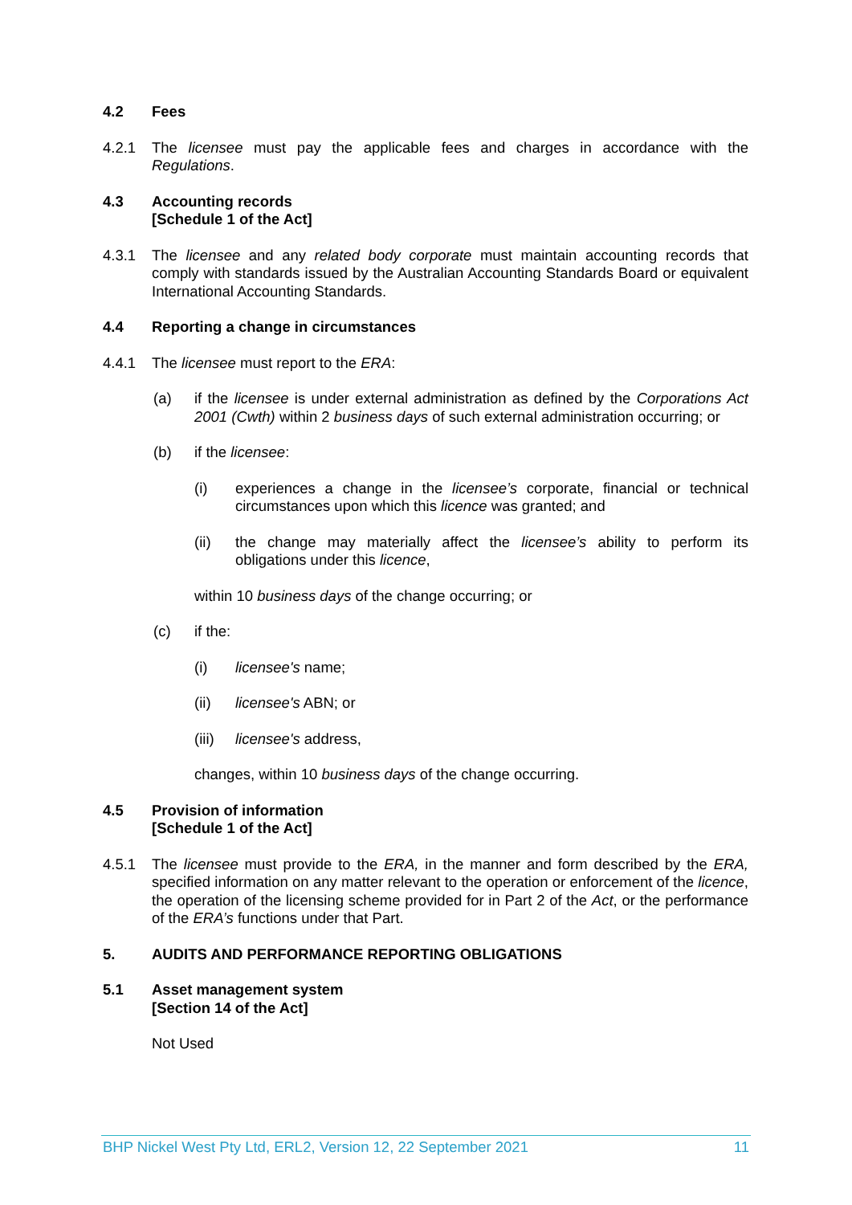4.2 Fees
4.2.1 The licensee must pay the applicable fees and charges in accordance with the Regulations.
4.3 Accounting records
[Schedule 1 of the Act]
4.3.1 The licensee and any related body corporate must maintain accounting records that comply with standards issued by the Australian Accounting Standards Board or equivalent International Accounting Standards.
4.4 Reporting a change in circumstances
4.4.1 The licensee must report to the ERA:
(a) if the licensee is under external administration as defined by the Corporations Act 2001 (Cwth) within 2 business days of such external administration occurring; or
(b) if the licensee:
(i) experiences a change in the licensee’s corporate, financial or technical circumstances upon which this licence was granted; and
(ii) the change may materially affect the licensee’s ability to perform its obligations under this licence,
within 10 business days of the change occurring; or
(c) if the:
(i) licensee's name;
(ii) licensee's ABN; or
(iii) licensee's address,
changes, within 10 business days of the change occurring.
4.5 Provision of information
[Schedule 1 of the Act]
4.5.1 The licensee must provide to the ERA, in the manner and form described by the ERA, specified information on any matter relevant to the operation or enforcement of the licence, the operation of the licensing scheme provided for in Part 2 of the Act, or the performance of the ERA’s functions under that Part.
5. AUDITS AND PERFORMANCE REPORTING OBLIGATIONS
5.1 Asset management system
[Section 14 of the Act]
Not Used
BHP Nickel West Pty Ltd, ERL2, Version 12, 22 September 2021 11